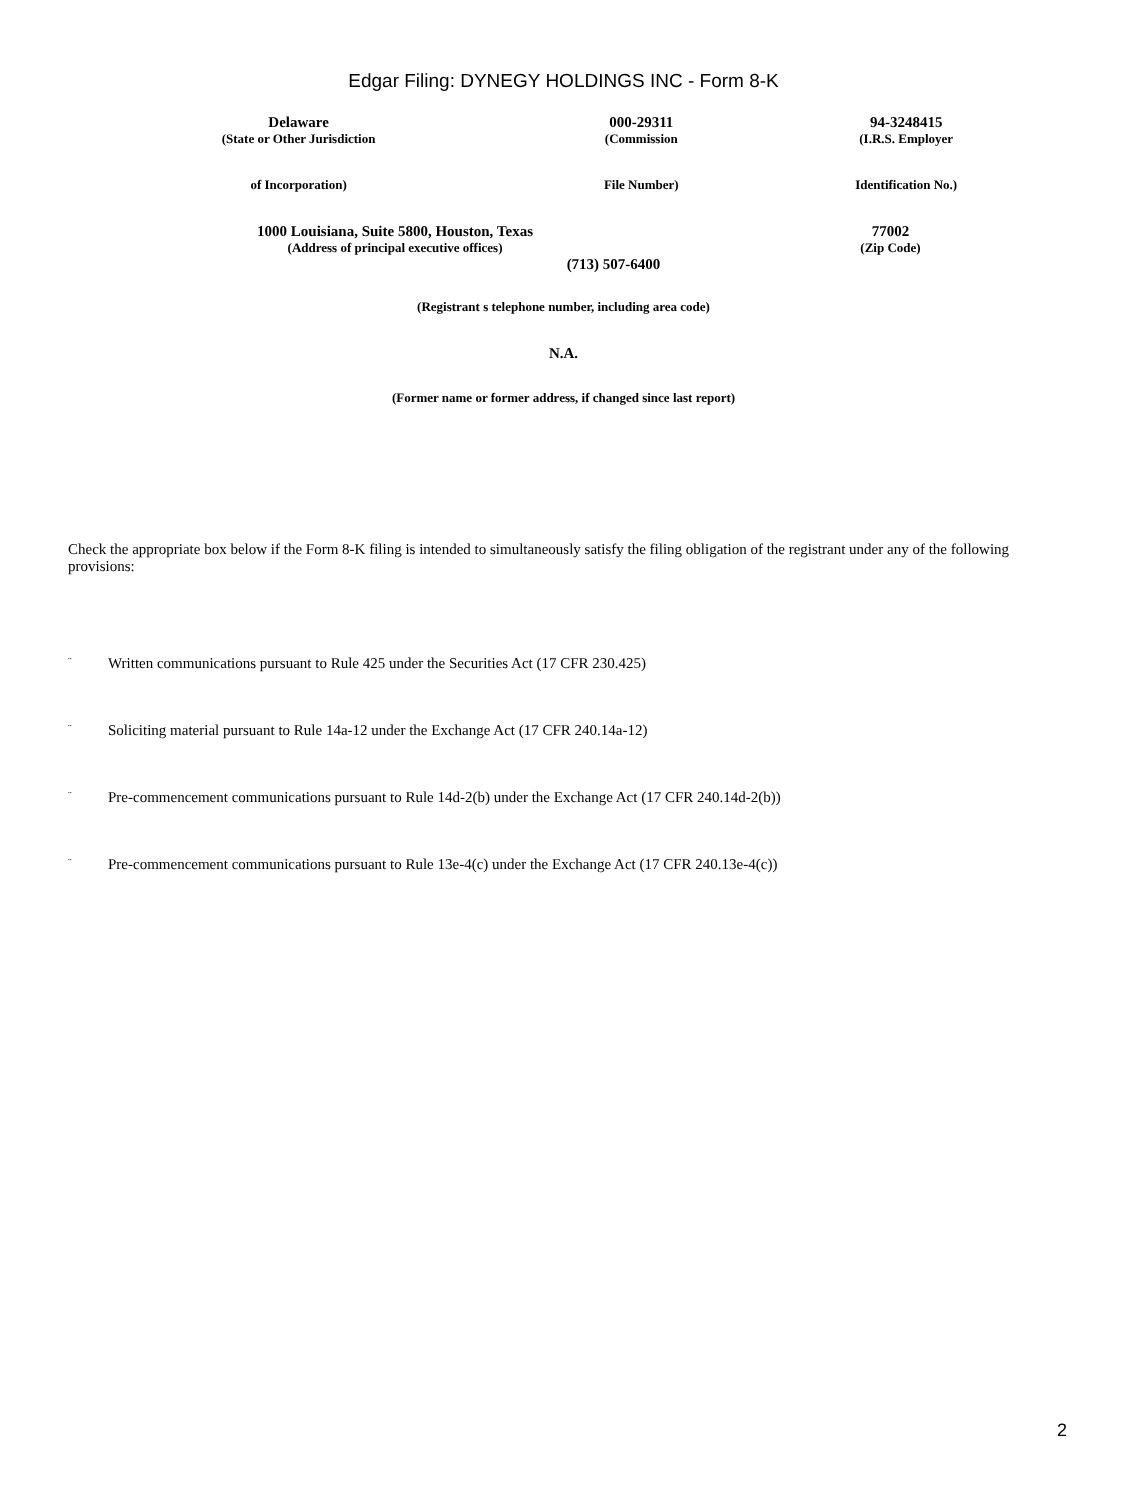Edgar Filing: DYNEGY HOLDINGS INC - Form 8-K
| Delaware | 000-29311 | 94-3248415 |
| (State or Other Jurisdiction | (Commission | (I.R.S. Employer |
| of Incorporation) | File Number) | Identification No.) |
| 1000 Louisiana, Suite 5800, Houston, Texas | 77002 |
| (Address of principal executive offices) | (Zip Code) |
(713) 507-6400
(Registrant s telephone number, including area code)
N.A.
(Former name or former address, if changed since last report)
Check the appropriate box below if the Form 8-K filing is intended to simultaneously satisfy the filing obligation of the registrant under any of the following provisions:
¨ Written communications pursuant to Rule 425 under the Securities Act (17 CFR 230.425)
¨ Soliciting material pursuant to Rule 14a-12 under the Exchange Act (17 CFR 240.14a-12)
¨ Pre-commencement communications pursuant to Rule 14d-2(b) under the Exchange Act (17 CFR 240.14d-2(b))
¨ Pre-commencement communications pursuant to Rule 13e-4(c) under the Exchange Act (17 CFR 240.13e-4(c))
2